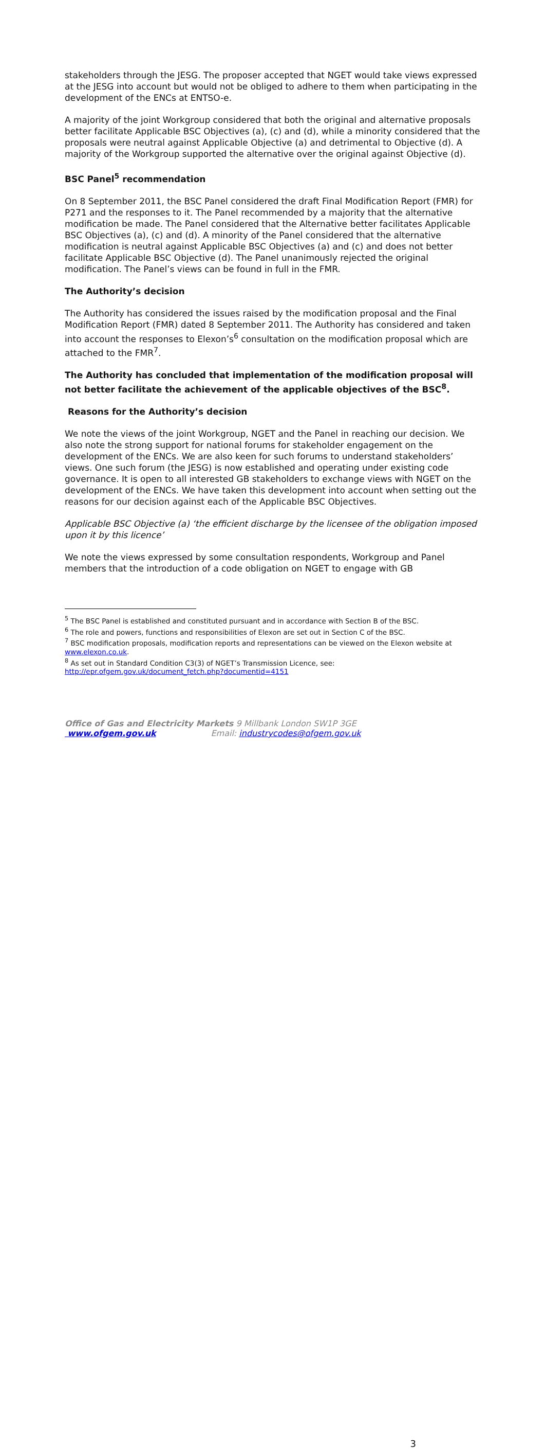stakeholders through the JESG. The proposer accepted that NGET would take views expressed at the JESG into account but would not be obliged to adhere to them when participating in the development of the ENCs at ENTSO-e.
A majority of the joint Workgroup considered that both the original and alternative proposals better facilitate Applicable BSC Objectives (a), (c) and (d), while a minority considered that the proposals were neutral against Applicable Objective (a) and detrimental to Objective (d). A majority of the Workgroup supported the alternative over the original against Objective (d).
BSC Panel<sup>5</sup> recommendation
On 8 September 2011, the BSC Panel considered the draft Final Modification Report (FMR) for P271 and the responses to it. The Panel recommended by a majority that the alternative modification be made. The Panel considered that the Alternative better facilitates Applicable BSC Objectives (a), (c) and (d). A minority of the Panel considered that the alternative modification is neutral against Applicable BSC Objectives (a) and (c) and does not better facilitate Applicable BSC Objective (d). The Panel unanimously rejected the original modification. The Panel’s views can be found in full in the FMR.
The Authority’s decision
The Authority has considered the issues raised by the modification proposal and the Final Modification Report (FMR) dated 8 September 2011. The Authority has considered and taken into account the responses to Elexon’s<sup>6</sup> consultation on the modification proposal which are attached to the FMR<sup>7</sup>.
The Authority has concluded that implementation of the modification proposal will not better facilitate the achievement of the applicable objectives of the BSC<sup>8</sup>.
Reasons for the Authority’s decision
We note the views of the joint Workgroup, NGET and the Panel in reaching our decision. We also note the strong support for national forums for stakeholder engagement on the development of the ENCs. We are also keen for such forums to understand stakeholders’ views. One such forum (the JESG) is now established and operating under existing code governance. It is open to all interested GB stakeholders to exchange views with NGET on the development of the ENCs. We have taken this development into account when setting out the reasons for our decision against each of the Applicable BSC Objectives.
Applicable BSC Objective (a) ‘the efficient discharge by the licensee of the obligation imposed upon it by this licence’
We note the views expressed by some consultation respondents, Workgroup and Panel members that the introduction of a code obligation on NGET to engage with GB
<sup>5</sup> The BSC Panel is established and constituted pursuant and in accordance with Section B of the BSC.
<sup>6</sup> The role and powers, functions and responsibilities of Elexon are set out in Section C of the BSC.
<sup>7</sup> BSC modification proposals, modification reports and representations can be viewed on the Elexon website at www.elexon.co.uk.
<sup>8</sup> As set out in Standard Condition C3(3) of NGET’s Transmission Licence, see: http://epr.ofgem.gov.uk/document_fetch.php?documentid=4151
Office of Gas and Electricity Markets 9 Millbank London SW1P 3GE
www.ofgem.gov.uk Email: industrycodes@ofgem.gov.uk
3